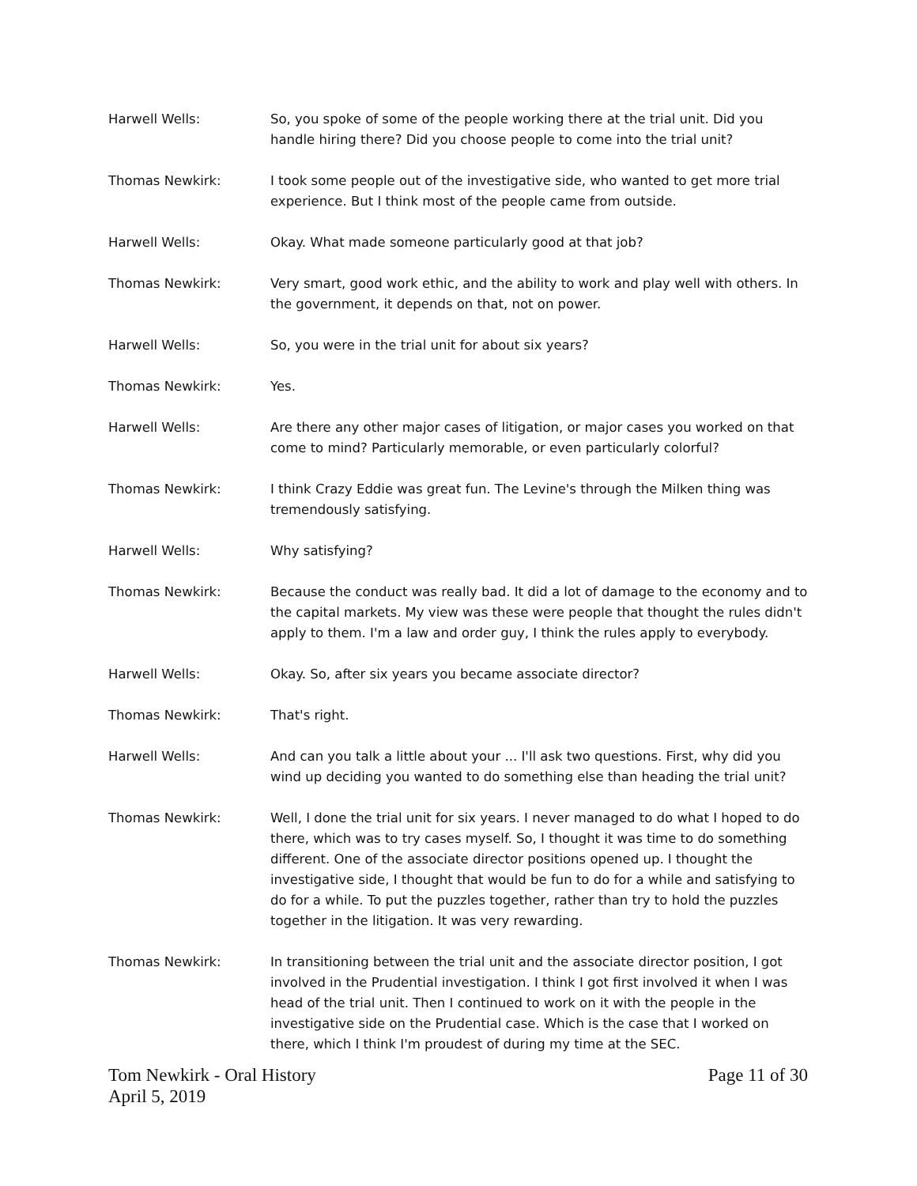Harwell Wells: So, you spoke of some of the people working there at the trial unit. Did you handle hiring there? Did you choose people to come into the trial unit?
Thomas Newkirk: I took some people out of the investigative side, who wanted to get more trial experience. But I think most of the people came from outside.
Harwell Wells: Okay. What made someone particularly good at that job?
Thomas Newkirk: Very smart, good work ethic, and the ability to work and play well with others. In the government, it depends on that, not on power.
Harwell Wells: So, you were in the trial unit for about six years?
Thomas Newkirk: Yes.
Harwell Wells: Are there any other major cases of litigation, or major cases you worked on that come to mind? Particularly memorable, or even particularly colorful?
Thomas Newkirk: I think Crazy Eddie was great fun. The Levine's through the Milken thing was tremendously satisfying.
Harwell Wells: Why satisfying?
Thomas Newkirk: Because the conduct was really bad. It did a lot of damage to the economy and to the capital markets. My view was these were people that thought the rules didn't apply to them. I'm a law and order guy, I think the rules apply to everybody.
Harwell Wells: Okay. So, after six years you became associate director?
Thomas Newkirk: That's right.
Harwell Wells: And can you talk a little about your ... I'll ask two questions. First, why did you wind up deciding you wanted to do something else than heading the trial unit?
Thomas Newkirk: Well, I done the trial unit for six years. I never managed to do what I hoped to do there, which was to try cases myself. So, I thought it was time to do something different. One of the associate director positions opened up. I thought the investigative side, I thought that would be fun to do for a while and satisfying to do for a while. To put the puzzles together, rather than try to hold the puzzles together in the litigation. It was very rewarding.
Thomas Newkirk: In transitioning between the trial unit and the associate director position, I got involved in the Prudential investigation. I think I got first involved it when I was head of the trial unit. Then I continued to work on it with the people in the investigative side on the Prudential case. Which is the case that I worked on there, which I think I'm proudest of during my time at the SEC.
Tom Newkirk - Oral History
April 5, 2019
Page 11 of 30